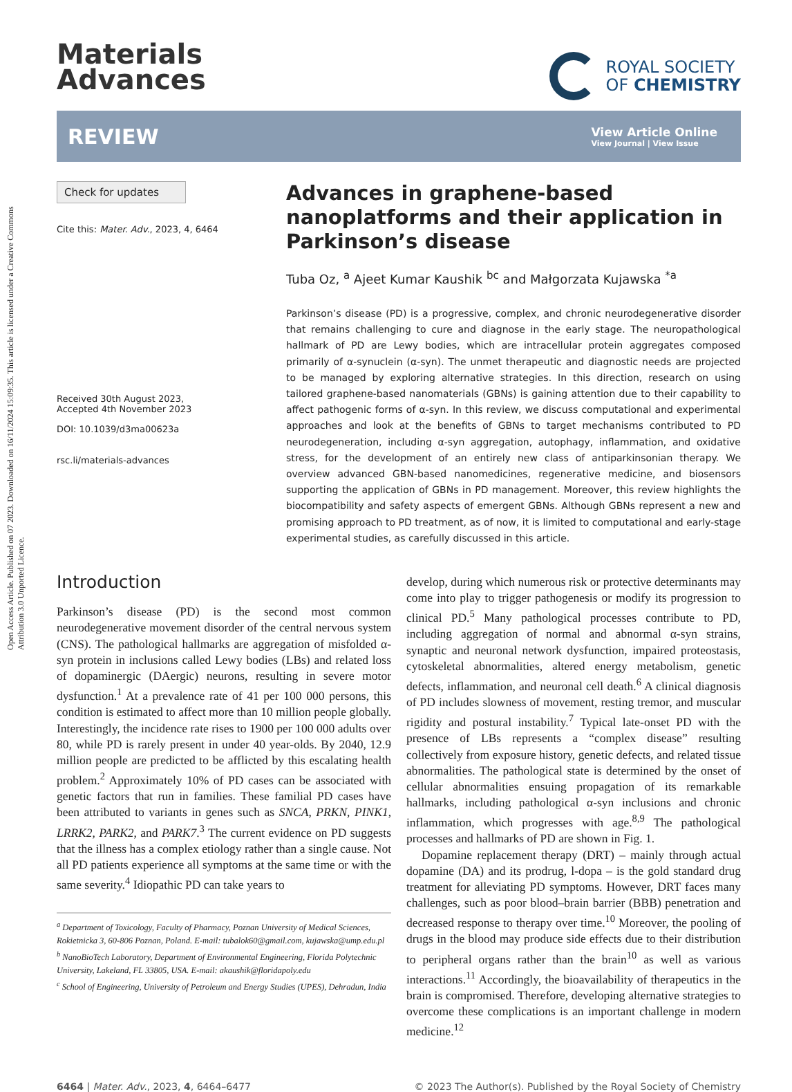Open Access Article. Published on 07 2023. Downloaded on 16/11/2024 15:09:35. This article is licensed under a Creative Commons Attribution 3.0 Unported Licence.
Materials
Advances
ROYAL SOCIETY
OF CHEMISTRY
REVIEW
View Article Online
View Journal | View Issue
Check for updates
Cite this: Mater. Adv., 2023, 4, 6464
Received 30th August 2023,
Accepted 4th November 2023
DOI: 10.1039/d3ma00623a
rsc.li/materials-advances
Advances in graphene-based nanoplatforms and their application in Parkinson’s disease
Tuba Oz, <sup>a</sup> Ajeet Kumar Kaushik <sup>bc</sup> and Małgorzata Kujawska <sup>*a</sup>
Parkinson’s disease (PD) is a progressive, complex, and chronic neurodegenerative disorder that remains challenging to cure and diagnose in the early stage. The neuropathological hallmark of PD are Lewy bodies, which are intracellular protein aggregates composed primarily of α-synuclein (α-syn). The unmet therapeutic and diagnostic needs are projected to be managed by exploring alternative strategies. In this direction, research on using tailored graphene-based nanomaterials (GBNs) is gaining attention due to their capability to affect pathogenic forms of α-syn. In this review, we discuss computational and experimental approaches and look at the benefits of GBNs to target mechanisms contributed to PD neurodegeneration, including α-syn aggregation, autophagy, inflammation, and oxidative stress, for the development of an entirely new class of antiparkinsonian therapy. We overview advanced GBN-based nanomedicines, regenerative medicine, and biosensors supporting the application of GBNs in PD management. Moreover, this review highlights the biocompatibility and safety aspects of emergent GBNs. Although GBNs represent a new and promising approach to PD treatment, as of now, it is limited to computational and early-stage experimental studies, as carefully discussed in this article.
Introduction
Parkinson’s disease (PD) is the second most common neurodegenerative movement disorder of the central nervous system (CNS). The pathological hallmarks are aggregation of misfolded α-syn protein in inclusions called Lewy bodies (LBs) and related loss of dopaminergic (DAergic) neurons, resulting in severe motor dysfunction.<sup>1</sup> At a prevalence rate of 41 per 100 000 persons, this condition is estimated to affect more than 10 million people globally. Interestingly, the incidence rate rises to 1900 per 100 000 adults over 80, while PD is rarely present in under 40 year-olds. By 2040, 12.9 million people are predicted to be afflicted by this escalating health problem.<sup>2</sup> Approximately 10% of PD cases can be associated with genetic factors that run in families. These familial PD cases have been attributed to variants in genes such as SNCA, PRKN, PINK1, LRRK2, PARK2, and PARK7.<sup>3</sup> The current evidence on PD suggests that the illness has a complex etiology rather than a single cause. Not all PD patients experience all symptoms at the same time or with the same severity.<sup>4</sup> Idiopathic PD can take years to
<sup>a</sup> Department of Toxicology, Faculty of Pharmacy, Poznan University of Medical Sciences, Rokietnicka 3, 60-806 Poznan, Poland. E-mail: tubalok60@gmail.com, kujawska@ump.edu.pl
<sup>b</sup> NanoBioTech Laboratory, Department of Environmental Engineering, Florida Polytechnic University, Lakeland, FL 33805, USA. E-mail: akaushik@floridapoly.edu
<sup>c</sup> School of Engineering, University of Petroleum and Energy Studies (UPES), Dehradun, India
develop, during which numerous risk or protective determinants may come into play to trigger pathogenesis or modify its progression to clinical PD.<sup>5</sup> Many pathological processes contribute to PD, including aggregation of normal and abnormal α-syn strains, synaptic and neuronal network dysfunction, impaired proteostasis, cytoskeletal abnormalities, altered energy metabolism, genetic defects, inflammation, and neuronal cell death.<sup>6</sup> A clinical diagnosis of PD includes slowness of movement, resting tremor, and muscular rigidity and postural instability.<sup>7</sup> Typical late-onset PD with the presence of LBs represents a “complex disease” resulting collectively from exposure history, genetic defects, and related tissue abnormalities. The pathological state is determined by the onset of cellular abnormalities ensuing propagation of its remarkable hallmarks, including pathological α-syn inclusions and chronic inflammation, which progresses with age.<sup>8,9</sup> The pathological processes and hallmarks of PD are shown in Fig. 1.
Dopamine replacement therapy (DRT) – mainly through actual dopamine (DA) and its prodrug, l-dopa – is the gold standard drug treatment for alleviating PD symptoms. However, DRT faces many challenges, such as poor blood–brain barrier (BBB) penetration and decreased response to therapy over time.<sup>10</sup> Moreover, the pooling of drugs in the blood may produce side effects due to their distribution to peripheral organs rather than the brain<sup>10</sup> as well as various interactions.<sup>11</sup> Accordingly, the bioavailability of therapeutics in the brain is compromised. Therefore, developing alternative strategies to overcome these complications is an important challenge in modern medicine.<sup>12</sup>
6464 | Mater. Adv., 2023, 4, 6464–6477 © 2023 The Author(s). Published by the Royal Society of Chemistry